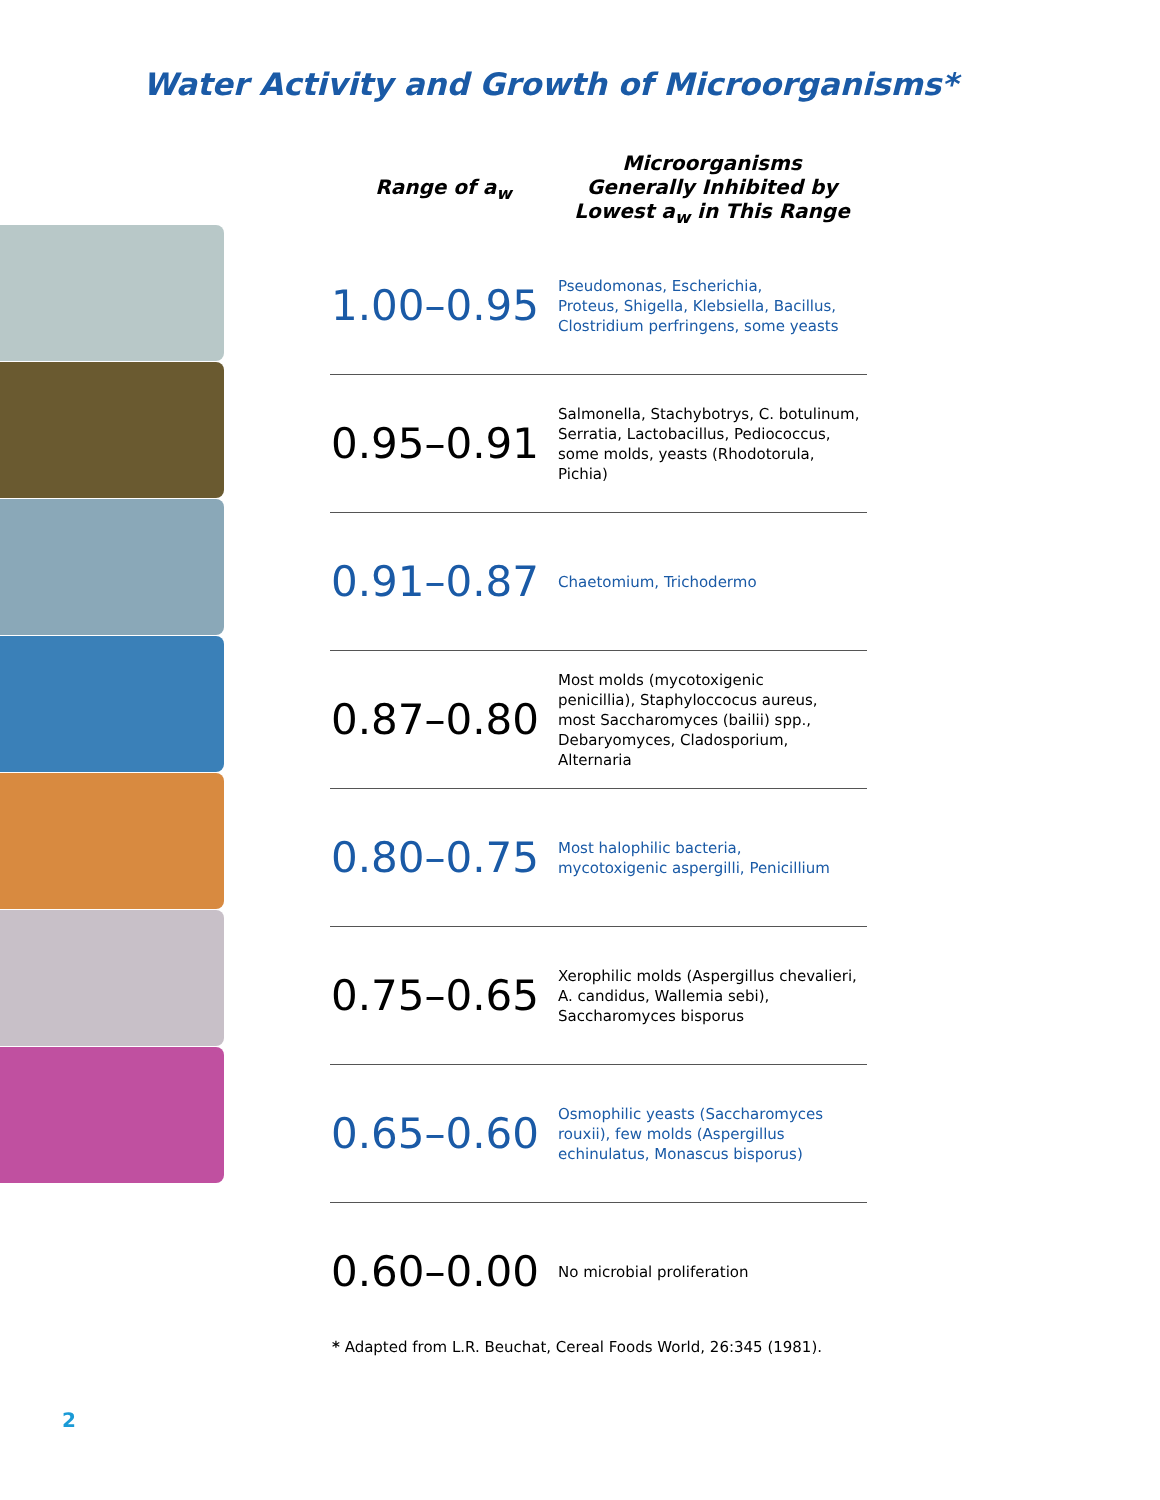Water Activity and Growth of Microorganisms*
| Range of a<sub>w</sub> | Microorganisms Generally Inhibited by Lowest a<sub>w</sub> in This Range |
| --- | --- |
| 1.00–0.95 | Pseudomonas, Escherichia, Proteus, Shigella, Klebsiella, Bacillus, Clostridium perfringens, some yeasts |
| 0.95–0.91 | Salmonella, Stachybotrys, C. botulinum, Serratia, Lactobacillus, Pediococcus, some molds, yeasts (Rhodotorula, Pichia) |
| 0.91–0.87 | Chaetomium, Trichodermo |
| 0.87–0.80 | Most molds (mycotoxigenic penicillia), Staphyloccocus aureus, most Saccharomyces (bailii) spp., Debaryomyces, Cladosporium, Alternaria |
| 0.80–0.75 | Most halophilic bacteria, mycotoxigenic aspergilli, Penicillium |
| 0.75–0.65 | Xerophilic molds (Aspergillus chevalieri, A. candidus, Wallemia sebi), Saccharomyces bisporus |
| 0.65–0.60 | Osmophilic yeasts (Saccharomyces rouxii), few molds (Aspergillus echinulatus, Monascus bisporus) |
| 0.60–0.00 | No microbial proliferation |
* Adapted from L.R. Beuchat, Cereal Foods World, 26:345 (1981).
2